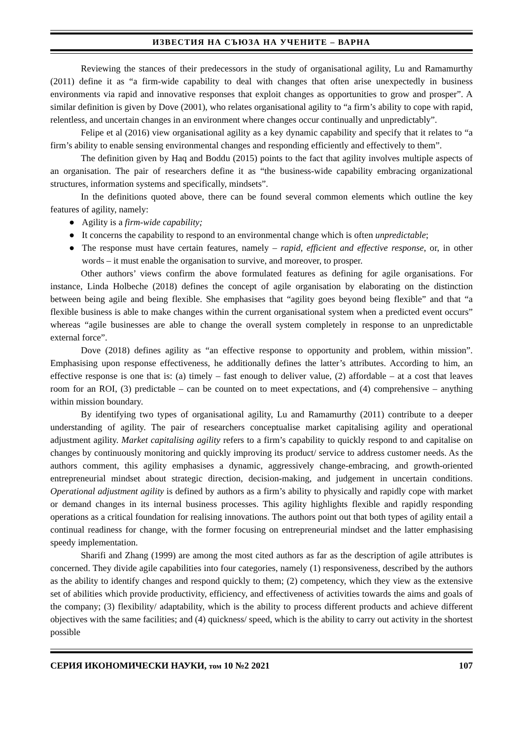ИЗВЕСТИЯ НА СЪЮЗА НА УЧЕНИТЕ – ВАРНА
Reviewing the stances of their predecessors in the study of organisational agility, Lu and Ramamurthy (2011) define it as “a firm-wide capability to deal with changes that often arise unexpectedly in business environments via rapid and innovative responses that exploit changes as opportunities to grow and prosper”. A similar definition is given by Dove (2001), who relates organisational agility to “a firm’s ability to cope with rapid, relentless, and uncertain changes in an environment where changes occur continually and unpredictably”.
Felipe et al (2016) view organisational agility as a key dynamic capability and specify that it relates to “a firm’s ability to enable sensing environmental changes and responding efficiently and effectively to them”.
The definition given by Haq and Boddu (2015) points to the fact that agility involves multiple aspects of an organisation. The pair of researchers define it as “the business-wide capability embracing organizational structures, information systems and specifically, mindsets”.
In the definitions quoted above, there can be found several common elements which outline the key features of agility, namely:
● Agility is a firm-wide capability;
● It concerns the capability to respond to an environmental change which is often unpredictable;
● The response must have certain features, namely – rapid, efficient and effective response, or, in other words – it must enable the organisation to survive, and moreover, to prosper.
Other authors’ views confirm the above formulated features as defining for agile organisations. For instance, Linda Holbeche (2018) defines the concept of agile organisation by elaborating on the distinction between being agile and being flexible. She emphasises that “agility goes beyond being flexible” and that “a flexible business is able to make changes within the current organisational system when a predicted event occurs” whereas “agile businesses are able to change the overall system completely in response to an unpredictable external force”.
Dove (2018) defines agility as “an effective response to opportunity and problem, within mission”. Emphasising upon response effectiveness, he additionally defines the latter’s attributes. According to him, an effective response is one that is: (a) timely – fast enough to deliver value, (2) affordable – at a cost that leaves room for an ROI, (3) predictable – can be counted on to meet expectations, and (4) comprehensive – anything within mission boundary.
By identifying two types of organisational agility, Lu and Ramamurthy (2011) contribute to a deeper understanding of agility. The pair of researchers conceptualise market capitalising agility and operational adjustment agility. Market capitalising agility refers to a firm’s capability to quickly respond to and capitalise on changes by continuously monitoring and quickly improving its product/ service to address customer needs. As the authors comment, this agility emphasises a dynamic, aggressively change-embracing, and growth-oriented entrepreneurial mindset about strategic direction, decision-making, and judgement in uncertain conditions. Operational adjustment agility is defined by authors as a firm’s ability to physically and rapidly cope with market or demand changes in its internal business processes. This agility highlights flexible and rapidly responding operations as a critical foundation for realising innovations. The authors point out that both types of agility entail a continual readiness for change, with the former focusing on entrepreneurial mindset and the latter emphasising speedy implementation.
Sharifi and Zhang (1999) are among the most cited authors as far as the description of agile attributes is concerned. They divide agile capabilities into four categories, namely (1) responsiveness, described by the authors as the ability to identify changes and respond quickly to them; (2) competency, which they view as the extensive set of abilities which provide productivity, efficiency, and effectiveness of activities towards the aims and goals of the company; (3) flexibility/ adaptability, which is the ability to process different products and achieve different objectives with the same facilities; and (4) quickness/ speed, which is the ability to carry out activity in the shortest possible
СЕРИЯ ИКОНОМИЧЕСКИ НАУКИ, том 10 №2 2021 107